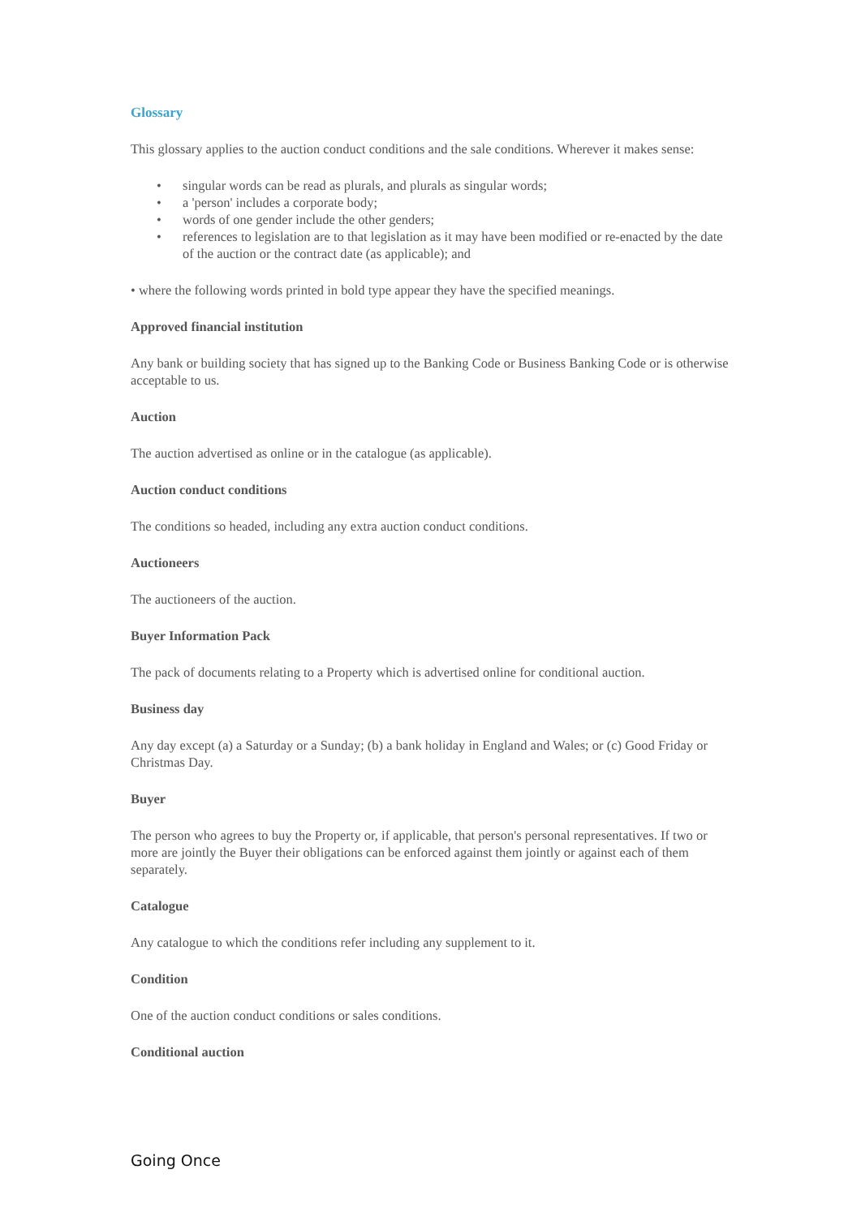Glossary
This glossary applies to the auction conduct conditions and the sale conditions. Wherever it makes sense:
• singular words can be read as plurals, and plurals as singular words;
• a 'person' includes a corporate body;
• words of one gender include the other genders;
• references to legislation are to that legislation as it may have been modified or re-enacted by the date of the auction or the contract date (as applicable); and
• where the following words printed in bold type appear they have the specified meanings.
Approved financial institution
Any bank or building society that has signed up to the Banking Code or Business Banking Code or is otherwise acceptable to us.
Auction
The auction advertised as online or in the catalogue (as applicable).
Auction conduct conditions
The conditions so headed, including any extra auction conduct conditions.
Auctioneers
The auctioneers of the auction.
Buyer Information Pack
The pack of documents relating to a Property which is advertised online for conditional auction.
Business day
Any day except (a) a Saturday or a Sunday; (b) a bank holiday in England and Wales; or (c) Good Friday or Christmas Day.
Buyer
The person who agrees to buy the Property or, if applicable, that person's personal representatives. If two or more are jointly the Buyer their obligations can be enforced against them jointly or against each of them separately.
Catalogue
Any catalogue to which the conditions refer including any supplement to it.
Condition
One of the auction conduct conditions or sales conditions.
Conditional auction
Going Once